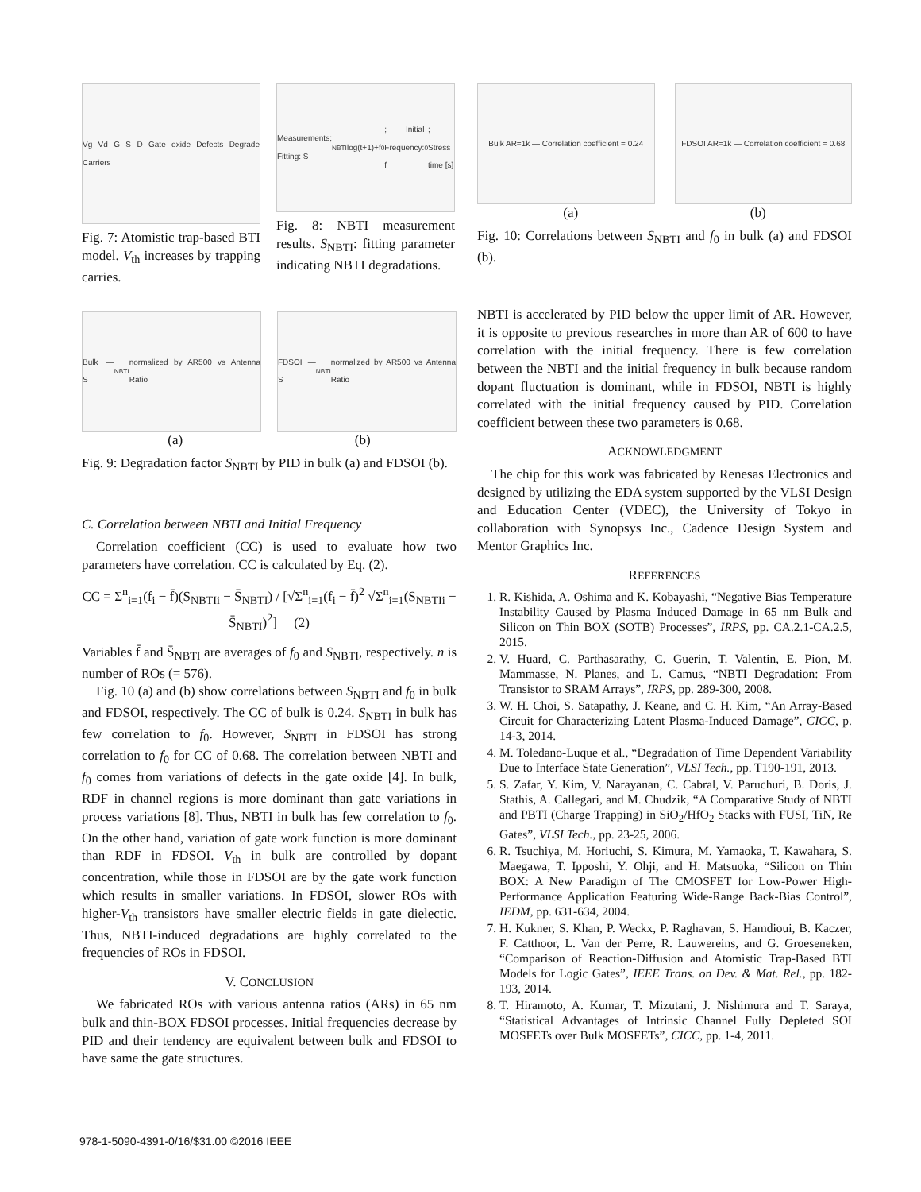Vg Vd G S D Gate oxide Defects Degrade Carriers
Fig. 7: Atomistic trap-based BTI model. V<sub>th</sub> increases by trapping carries.
Measurements; Fitting: S<sub>NBTI</sub> log(t+1)+f<sub>0</sub>; Initial Frequency: f<sub>0</sub>; Stress time [s]
Fig. 8: NBTI measurement results. S<sub>NBTI</sub>: fitting parameter indicating NBTI degradations.
Bulk — S<sub>NBTI</sub> normalized by AR500 vs Antenna Ratio
FDSOI — S<sub>NBTI</sub> normalized by AR500 vs Antenna Ratio
(a) (b)
Fig. 9: Degradation factor S<sub>NBTI</sub> by PID in bulk (a) and FDSOI (b).
C. Correlation between NBTI and Initial Frequency
Correlation coefficient (CC) is used to evaluate how two parameters have correlation. CC is calculated by Eq. (2).
CC = Σ<sup>n</sup><sub>i=1</sub>(f<sub>i</sub> − f̄)(S<sub>NBTIi</sub> − S̄<sub>NBTI</sub>) / [√Σ<sup>n</sup><sub>i=1</sub>(f<sub>i</sub> − f̄)<sup>2</sup> √Σ<sup>n</sup><sub>i=1</sub>(S<sub>NBTIi</sub> − S̄<sub>NBTI</sub>)<sup>2</sup>] (2)
Variables f̄ and S̄<sub>NBTI</sub> are averages of f<sub>0</sub> and S<sub>NBTI</sub>, respectively. n is number of ROs (= 576).
Fig. 10 (a) and (b) show correlations between S<sub>NBTI</sub> and f<sub>0</sub> in bulk and FDSOI, respectively. The CC of bulk is 0.24. S<sub>NBTI</sub> in bulk has few correlation to f<sub>0</sub>. However, S<sub>NBTI</sub> in FDSOI has strong correlation to f<sub>0</sub> for CC of 0.68. The correlation between NBTI and f<sub>0</sub> comes from variations of defects in the gate oxide [4]. In bulk, RDF in channel regions is more dominant than gate variations in process variations [8]. Thus, NBTI in bulk has few correlation to f<sub>0</sub>. On the other hand, variation of gate work function is more dominant than RDF in FDSOI. V<sub>th</sub> in bulk are controlled by dopant concentration, while those in FDSOI are by the gate work function which results in smaller variations. In FDSOI, slower ROs with higher-V<sub>th</sub> transistors have smaller electric fields in gate dielectic. Thus, NBTI-induced degradations are highly correlated to the frequencies of ROs in FDSOI.
V. CONCLUSION
We fabricated ROs with various antenna ratios (ARs) in 65 nm bulk and thin-BOX FDSOI processes. Initial frequencies decrease by PID and their tendency are equivalent between bulk and FDSOI to have same the gate structures.
Bulk AR=1k — Correlation coefficient = 0.24
FDSOI AR=1k — Correlation coefficient = 0.68
(a) (b)
Fig. 10: Correlations between S<sub>NBTI</sub> and f<sub>0</sub> in bulk (a) and FDSOI (b).
NBTI is accelerated by PID below the upper limit of AR. However, it is opposite to previous researches in more than AR of 600 to have correlation with the initial frequency. There is few correlation between the NBTI and the initial frequency in bulk because random dopant fluctuation is dominant, while in FDSOI, NBTI is highly correlated with the initial frequency caused by PID. Correlation coefficient between these two parameters is 0.68.
ACKNOWLEDGMENT
The chip for this work was fabricated by Renesas Electronics and designed by utilizing the EDA system supported by the VLSI Design and Education Center (VDEC), the University of Tokyo in collaboration with Synopsys Inc., Cadence Design System and Mentor Graphics Inc.
REFERENCES
1. R. Kishida, A. Oshima and K. Kobayashi, “Negative Bias Temperature Instability Caused by Plasma Induced Damage in 65 nm Bulk and Silicon on Thin BOX (SOTB) Processes”, IRPS, pp. CA.2.1-CA.2.5, 2015.
2. V. Huard, C. Parthasarathy, C. Guerin, T. Valentin, E. Pion, M. Mammasse, N. Planes, and L. Camus, “NBTI Degradation: From Transistor to SRAM Arrays”, IRPS, pp. 289-300, 2008.
3. W. H. Choi, S. Satapathy, J. Keane, and C. H. Kim, “An Array-Based Circuit for Characterizing Latent Plasma-Induced Damage”, CICC, p. 14-3, 2014.
4. M. Toledano-Luque et al., “Degradation of Time Dependent Variability Due to Interface State Generation”, VLSI Tech., pp. T190-191, 2013.
5. S. Zafar, Y. Kim, V. Narayanan, C. Cabral, V. Paruchuri, B. Doris, J. Stathis, A. Callegari, and M. Chudzik, “A Comparative Study of NBTI and PBTI (Charge Trapping) in SiO<sub>2</sub>/HfO<sub>2</sub> Stacks with FUSI, TiN, Re Gates”, VLSI Tech., pp. 23-25, 2006.
6. R. Tsuchiya, M. Horiuchi, S. Kimura, M. Yamaoka, T. Kawahara, S. Maegawa, T. Ipposhi, Y. Ohji, and H. Matsuoka, “Silicon on Thin BOX: A New Paradigm of The CMOSFET for Low-Power High-Performance Application Featuring Wide-Range Back-Bias Control”, IEDM, pp. 631-634, 2004.
7. H. Kukner, S. Khan, P. Weckx, P. Raghavan, S. Hamdioui, B. Kaczer, F. Catthoor, L. Van der Perre, R. Lauwereins, and G. Groeseneken, “Comparison of Reaction-Diffusion and Atomistic Trap-Based BTI Models for Logic Gates”, IEEE Trans. on Dev. & Mat. Rel., pp. 182-193, 2014.
8. T. Hiramoto, A. Kumar, T. Mizutani, J. Nishimura and T. Saraya, “Statistical Advantages of Intrinsic Channel Fully Depleted SOI MOSFETs over Bulk MOSFETs”, CICC, pp. 1-4, 2011.
978-1-5090-4391-0/16/$31.00 ©2016 IEEE